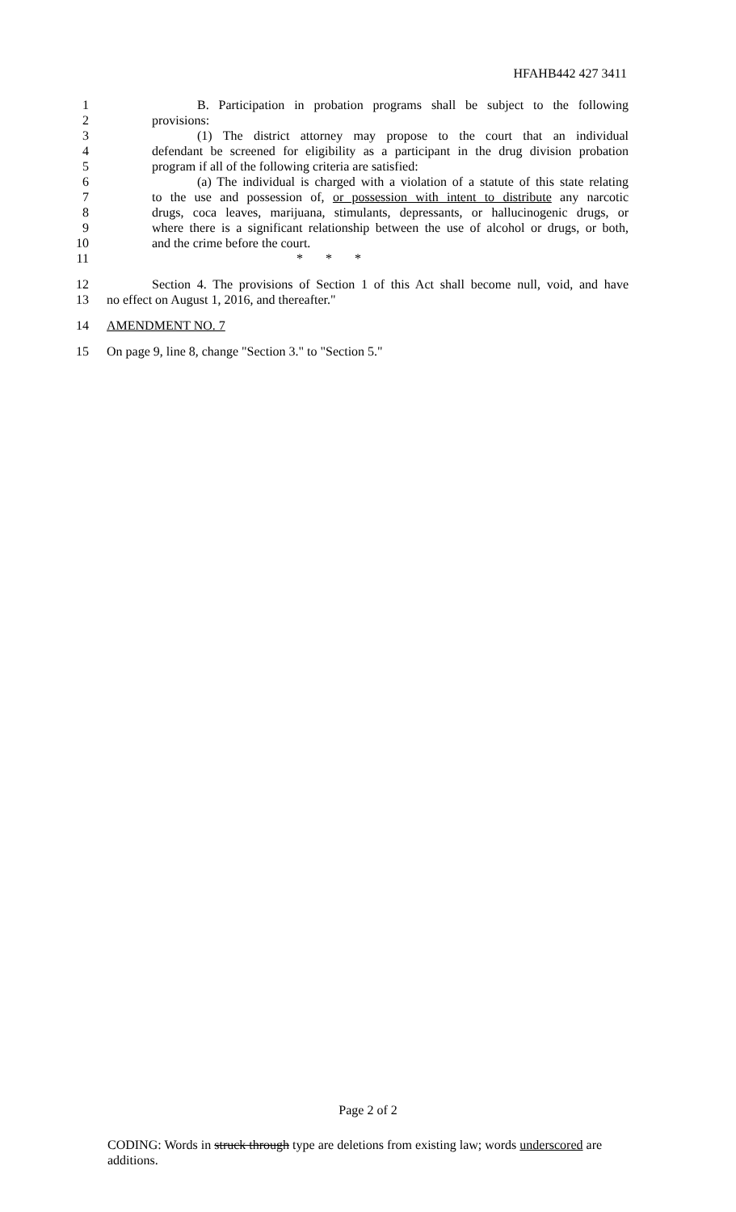HFAHB442 427 3411
1 B. Participation in probation programs shall be subject to the following
2 provisions:
3 (1) The district attorney may propose to the court that an individual
4 defendant be screened for eligibility as a participant in the drug division probation
5 program if all of the following criteria are satisfied:
6 (a) The individual is charged with a violation of a statute of this state relating
7 to the use and possession of, or possession with intent to distribute any narcotic
8 drugs, coca leaves, marijuana, stimulants, depressants, or hallucinogenic drugs, or
9 where there is a significant relationship between the use of alcohol or drugs, or both,
10 and the crime before the court.
11 * * *
12 Section 4. The provisions of Section 1 of this Act shall become null, void, and have
13 no effect on August 1, 2016, and thereafter."
14 AMENDMENT NO. 7
15 On page 9, line 8, change "Section 3." to "Section 5."
Page 2 of 2
CODING: Words in struck through type are deletions from existing law; words underscored are additions.